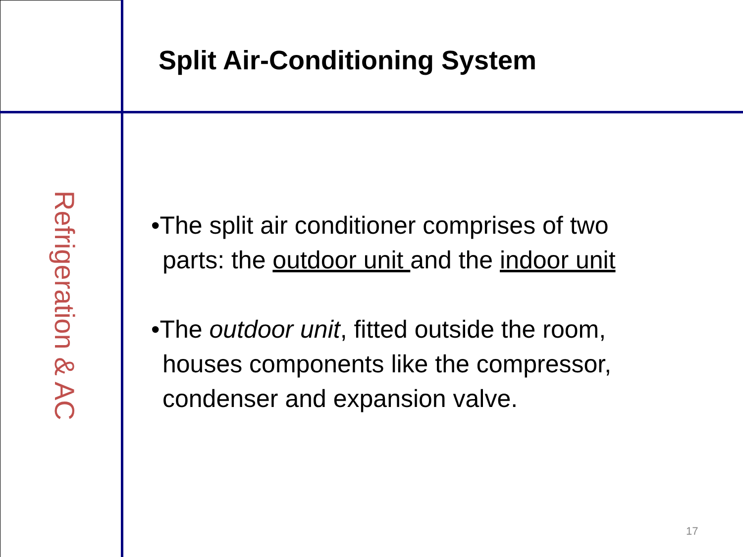Split Air-Conditioning System
Refrigeration & AC
•The split air conditioner comprises of two parts: the outdoor unit and the indoor unit
•The outdoor unit, fitted outside the room, houses components like the compressor, condenser and expansion valve.
17